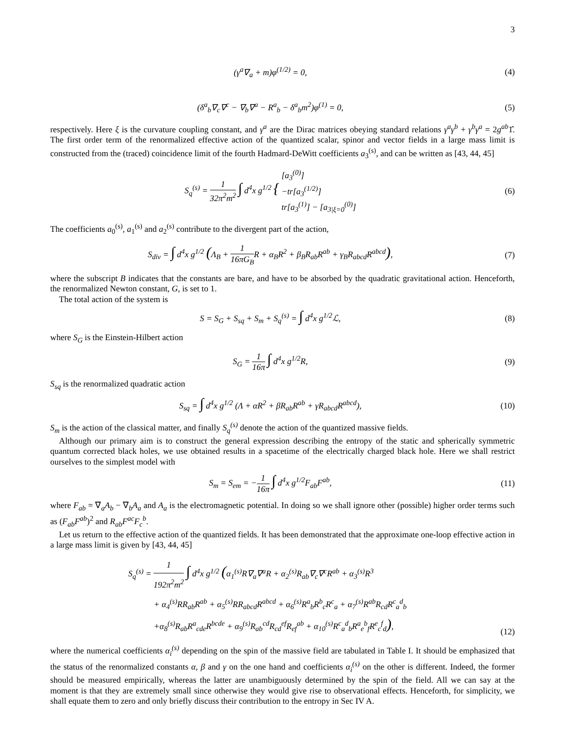3
(γ<sup>a</sup>∇<sub>a</sub> + m)φ<sup>(1/2)</sup> = 0, (4)
(δ<sup>a</sup><sub>b</sub>∇<sub>c</sub>∇<sup>c</sup> − ∇<sub>b</sub>∇<sup>a</sup> − R<sup>a</sup><sub>b</sub> − δ<sup>a</sup><sub>b</sub>m<sup>2</sup>)φ<sup>(1)</sup> = 0,
(5)
respectively. Here ξ is the curvature coupling constant, and γ<sup>a</sup> are the Dirac matrices obeying standard relations γ<sup>a</sup>γ<sup>b</sup> + γ<sup>b</sup>γ<sup>a</sup> = 2g<sup>ab</sup>1̂. The first order term of the renormalized effective action of the quantized scalar, spinor and vector fields in a large mass limit is constructed from the (traced) coincidence limit of the fourth Hadmard-DeWitt coefficients a<sub>3</sub><sup>(s)</sup>, and can be written as [43, 44, 45]
S<sub>q</sub><sup>(s)</sup> = 1 32π<sup>2</sup>m<sup>2</sup> ∫ d<sup>4</sup>x g<sup>1/2</sup> { [a<sub>3</sub><sup>(0)</sup>] −tr[a<sub>3</sub><sup>(1/2)</sup>] tr[a<sub>3</sub><sup>(1)</sup>] − [a<sub>3|ξ=0</sub><sup>(0)</sup>]
(6)
The coefficients a<sub>0</sub><sup>(s)</sup>, a<sub>1</sub><sup>(s)</sup> and a<sub>2</sub><sup>(s)</sup> contribute to the divergent part of the action,
S<sub>div</sub> = ∫ d<sup>4</sup>x g<sup>1/2</sup> (Λ<sub>B</sub> + 1 16πG<sub>B</sub>R + α<sub>B</sub>R<sup>2</sup> + β<sub>B</sub>R<sub>ab</sub>R<sup>ab</sup> + γ<sub>B</sub>R<sub>abcd</sub>R<sup>abcd</sup>),
(7)
where the subscript B indicates that the constants are bare, and have to be absorbed by the quadratic gravitational action. Henceforth, the renormalized Newton constant, G, is set to 1.
The total action of the system is
S = S<sub>G</sub> + S<sub>sq</sub> + S<sub>m</sub> + S<sub>q</sub><sup>(s)</sup> = ∫ d<sup>4</sup>x g<sup>1/2</sup>ℒ,
(8)
where S<sub>G</sub> is the Einstein-Hilbert action
S<sub>G</sub> = 1 16π ∫ d<sup>4</sup>x g<sup>1/2</sup>R, (9)
S<sub>sq</sub> is the renormalized quadratic action
S<sub>sq</sub> = ∫ d<sup>4</sup>x g<sup>1/2</sup> (Λ + αR<sup>2</sup> + βR<sub>ab</sub>R<sup>ab</sup> + γR<sub>abcd</sub>R<sup>abcd</sup>),
(10)
S<sub>m</sub> is the action of the classical matter, and finally S<sub>q</sub><sup>(s)</sup> denote the action of the quantized massive fields.
Although our primary aim is to construct the general expression describing the entropy of the static and spherically symmetric quantum corrected black holes, we use obtained results in a spacetime of the electrically charged black hole. Here we shall restrict ourselves to the simplest model with
S<sub>m</sub> = S<sub>em</sub> = −1 16π ∫ d<sup>4</sup>x g<sup>1/2</sup>F<sub>ab</sub>F<sup>ab</sup>,
(11)
where F<sub>ab</sub> = ∇<sub>a</sub>A<sub>b</sub> − ∇<sub>b</sub>A<sub>a</sub> and A<sub>a</sub> is the electromagnetic potential. In doing so we shall ignore other (possible) higher order terms such as (F<sub>ab</sub>F<sup>ab</sup>)<sup>2</sup> and R<sub>ab</sub>F<sup>ac</sup>F<sub>c</sub><sup>b</sup>.
Let us return to the effective action of the quantized fields. It has been demonstrated that the approximate one-loop effective action in a large mass limit is given by [43, 44, 45]
S<sub>q</sub><sup>(s)</sup> = 1 192π<sup>2</sup>m<sup>2</sup> ∫ d<sup>4</sup>x g<sup>1/2</sup> (α<sub>1</sub><sup>(s)</sup>R∇<sub>a</sub>∇<sup>a</sup>R + α<sub>2</sub><sup>(s)</sup>R<sub>ab</sub>∇<sub>c</sub>∇<sup>c</sup>R<sup>ab</sup> + α<sub>3</sub><sup>(s)</sup>R<sup>3</sup>
+ α<sub>4</sub><sup>(s)</sup>RR<sub>ab</sub>R<sup>ab</sup> + α<sub>5</sub><sup>(s)</sup>RR<sub>abcd</sub>R<sup>abcd</sup> + α<sub>6</sub><sup>(s)</sup>R<sup>a</sup><sub>b</sub>R<sup>b</sup><sub>c</sub>R<sup>c</sup><sub>a</sub> + α<sub>7</sub><sup>(s)</sup>R<sup>ab</sup>R<sub>cd</sub>R<sup>c</sup><sub>a</sub><sup>d</sup><sub>b</sub>
+α<sub>8</sub><sup>(s)</sup>R<sub>ab</sub>R<sup>a</sup><sub>cde</sub>R<sup>bcde</sup> + α<sub>9</sub><sup>(s)</sup>R<sub>ab</sub><sup>cd</sup>R<sub>cd</sub><sup>ef</sup>R<sub>ef</sub><sup>ab</sup> + α<sub>10</sub><sup>(s)</sup>R<sup>c</sup><sub>a</sub><sup>d</sup><sub>b</sub>R<sup>a</sup><sub>e</sub><sup>b</sup><sub>f</sub>R<sup>e</sup><sub>c</sub><sup>f</sup><sub>d</sub>),
(12)
where the numerical coefficients α<sub>i</sub><sup>(s)</sup> depending on the spin of the massive field are tabulated in Table I. It should be emphasized that the status of the renormalized constants α, β and γ on the one hand and coefficients α<sub>i</sub><sup>(s)</sup> on the other is different. Indeed, the former should be measured empirically, whereas the latter are unambiguously determined by the spin of the field. All we can say at the moment is that they are extremely small since otherwise they would give rise to observational effects. Henceforth, for simplicity, we shall equate them to zero and only briefly discuss their contribution to the entropy in Sec IV A.